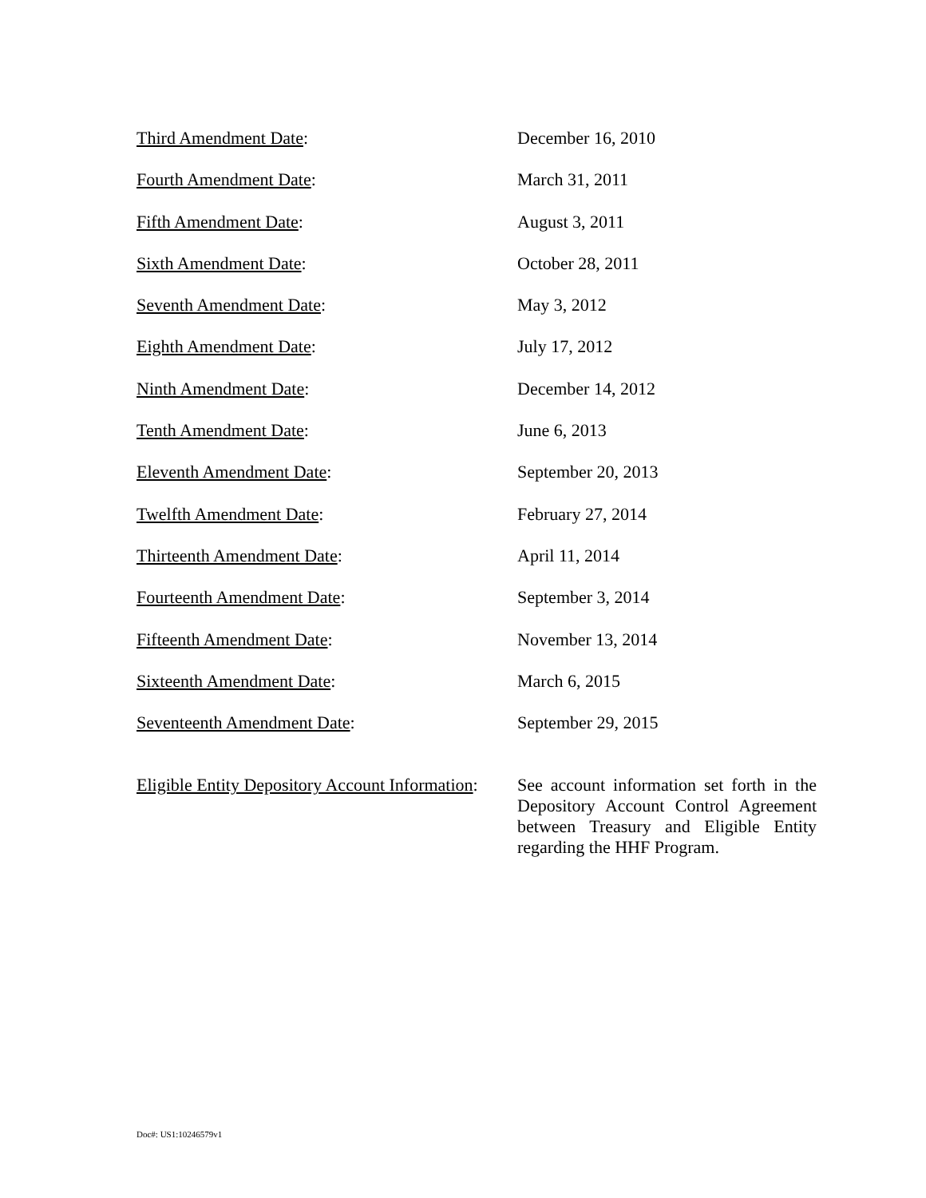Third Amendment Date: December 16, 2010
Fourth Amendment Date: March 31, 2011
Fifth Amendment Date: August 3, 2011
Sixth Amendment Date: October 28, 2011
Seventh Amendment Date: May 3, 2012
Eighth Amendment Date: July 17, 2012
Ninth Amendment Date: December 14, 2012
Tenth Amendment Date: June 6, 2013
Eleventh Amendment Date: September 20, 2013
Twelfth Amendment Date: February 27, 2014
Thirteenth Amendment Date: April 11, 2014
Fourteenth Amendment Date: September 3, 2014
Fifteenth Amendment Date: November 13, 2014
Sixteenth Amendment Date: March 6, 2015
Seventeenth Amendment Date: September 29, 2015
Eligible Entity Depository Account Information:
See account information set forth in the Depository Account Control Agreement between Treasury and Eligible Entity regarding the HHF Program.
Doc#: US1:10246579v1